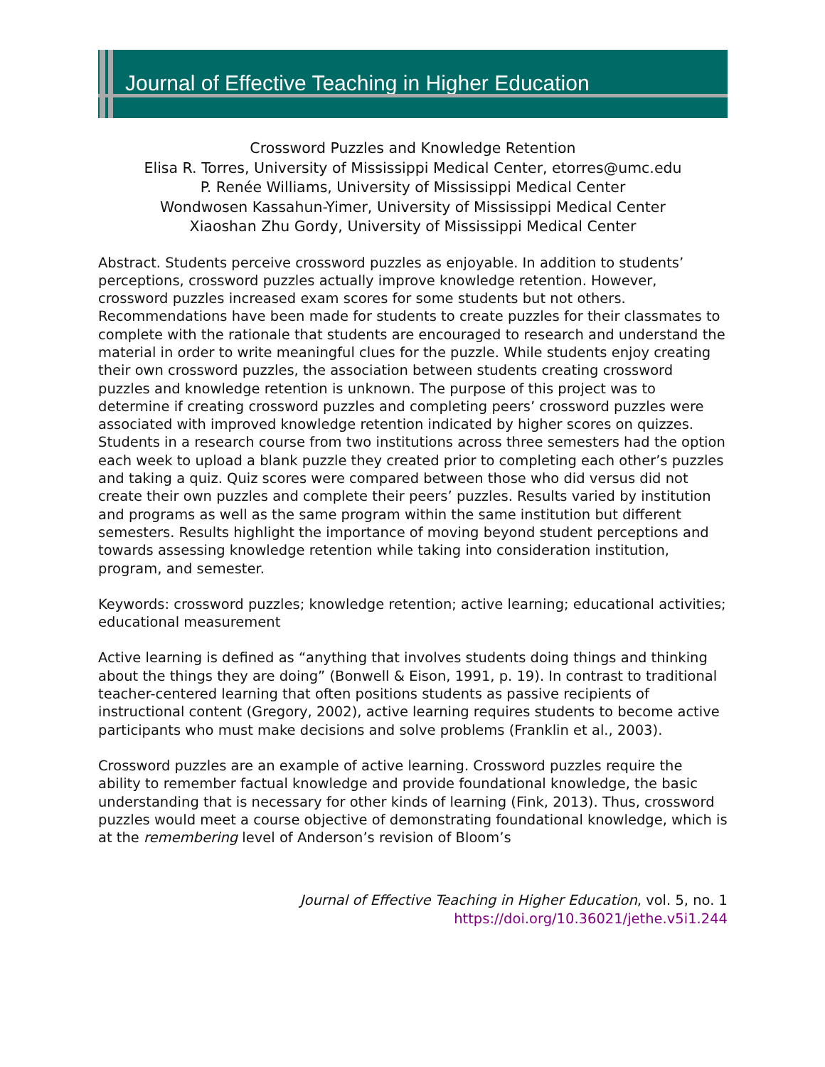Journal of Effective Teaching in Higher Education
Crossword Puzzles and Knowledge Retention
Elisa R. Torres, University of Mississippi Medical Center, etorres@umc.edu
P. Renée Williams, University of Mississippi Medical Center
Wondwosen Kassahun-Yimer, University of Mississippi Medical Center
Xiaoshan Zhu Gordy, University of Mississippi Medical Center
Abstract. Students perceive crossword puzzles as enjoyable. In addition to students’ perceptions, crossword puzzles actually improve knowledge retention. However, crossword puzzles increased exam scores for some students but not others. Recommendations have been made for students to create puzzles for their classmates to complete with the rationale that students are encouraged to research and understand the material in order to write meaningful clues for the puzzle. While students enjoy creating their own crossword puzzles, the association between students creating crossword puzzles and knowledge retention is unknown. The purpose of this project was to determine if creating crossword puzzles and completing peers’ crossword puzzles were associated with improved knowledge retention indicated by higher scores on quizzes. Students in a research course from two institutions across three semesters had the option each week to upload a blank puzzle they created prior to completing each other’s puzzles and taking a quiz. Quiz scores were compared between those who did versus did not create their own puzzles and complete their peers’ puzzles. Results varied by institution and programs as well as the same program within the same institution but different semesters. Results highlight the importance of moving beyond student perceptions and towards assessing knowledge retention while taking into consideration institution, program, and semester.
Keywords: crossword puzzles; knowledge retention; active learning; educational activities; educational measurement
Active learning is defined as “anything that involves students doing things and thinking about the things they are doing” (Bonwell & Eison, 1991, p. 19). In contrast to traditional teacher-centered learning that often positions students as passive recipients of instructional content (Gregory, 2002), active learning requires students to become active participants who must make decisions and solve problems (Franklin et al., 2003).
Crossword puzzles are an example of active learning. Crossword puzzles require the ability to remember factual knowledge and provide foundational knowledge, the basic understanding that is necessary for other kinds of learning (Fink, 2013). Thus, crossword puzzles would meet a course objective of demonstrating foundational knowledge, which is at the remembering level of Anderson’s revision of Bloom’s
Journal of Effective Teaching in Higher Education, vol. 5, no. 1
https://doi.org/10.36021/jethe.v5i1.244